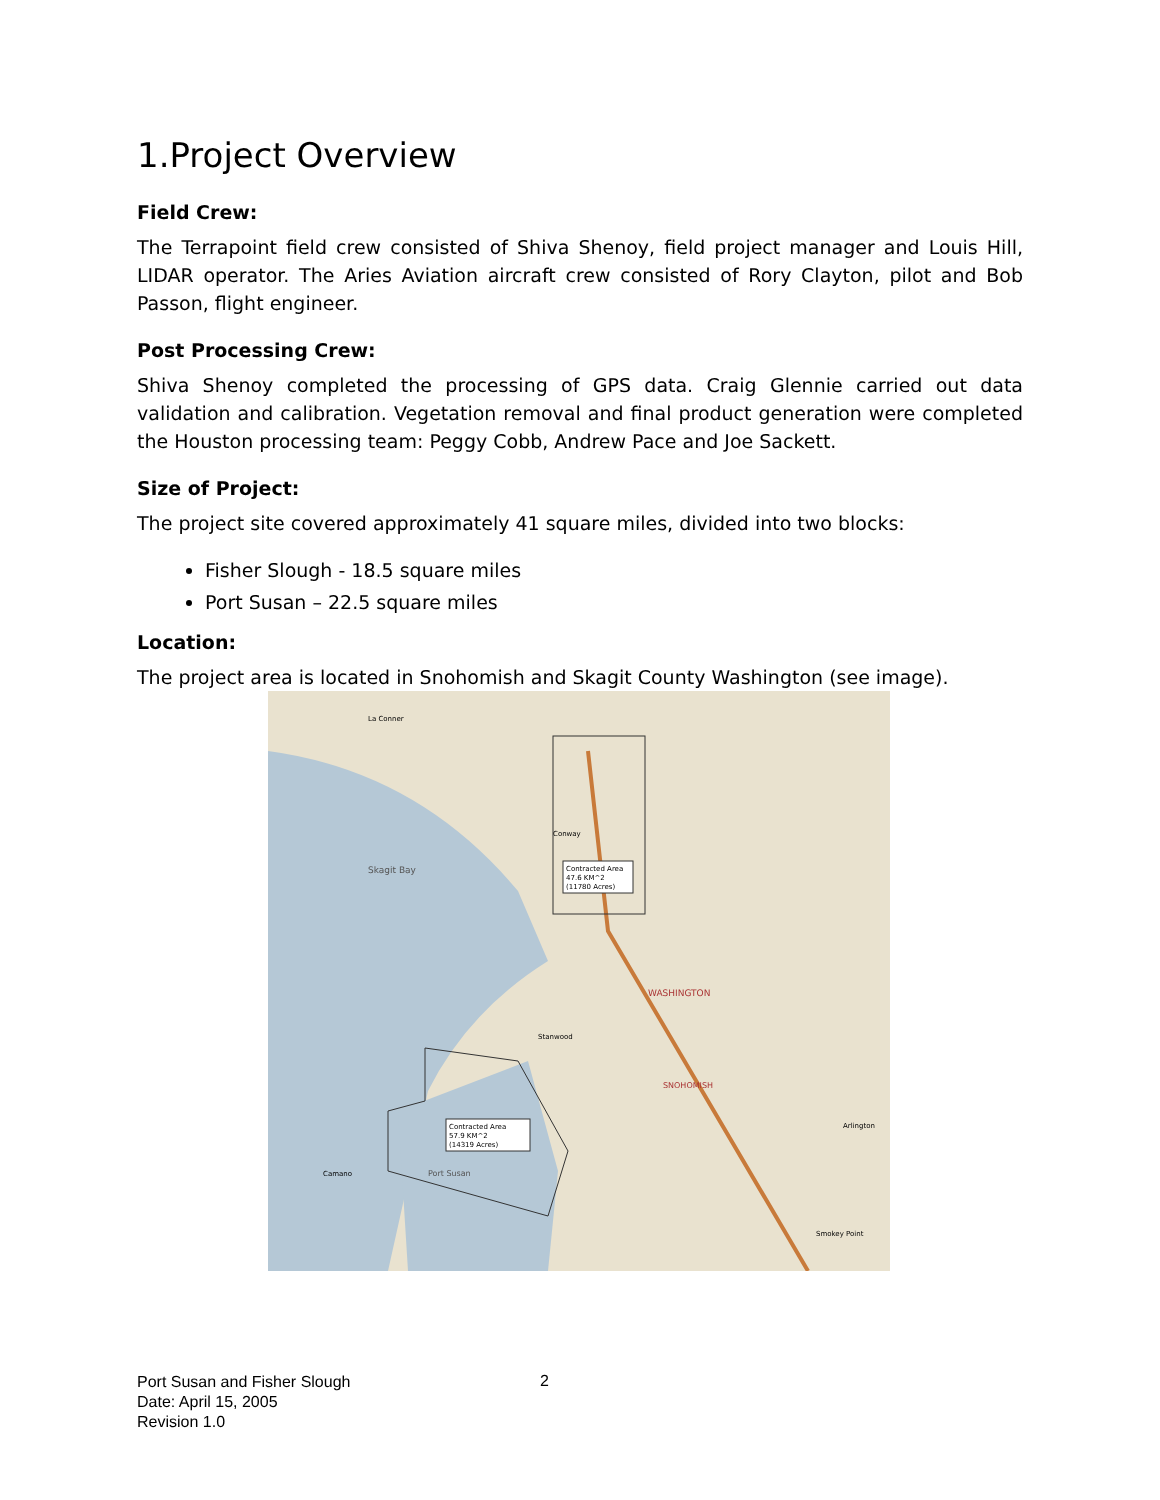1.Project Overview
Field Crew:
The Terrapoint field crew consisted of Shiva Shenoy, field project manager and Louis Hill, LIDAR operator. The Aries Aviation aircraft crew consisted of Rory Clayton, pilot and Bob Passon, flight engineer.
Post Processing Crew:
Shiva Shenoy completed the processing of GPS data. Craig Glennie carried out data validation and calibration. Vegetation removal and final product generation were completed the Houston processing team: Peggy Cobb, Andrew Pace and Joe Sackett.
Size of Project:
The project site covered approximately 41 square miles, divided into two blocks:
Fisher Slough - 18.5 square miles
Port Susan – 22.5 square miles
Location:
The project area is located in Snohomish and Skagit County Washington (see image).
Contracted Area
47.6 KM^2
(11780 Acres)
Contracted Area
57.9 KM^2
(14319 Acres)
Skagit Bay
WASHINGTON
SNOHOMISH
Stanwood
La Conner
Conway
Arlington
Camano
Port Susan
Smokey Point
Port Susan and Fisher Slough
Date: April 15, 2005
Revision 1.0
2